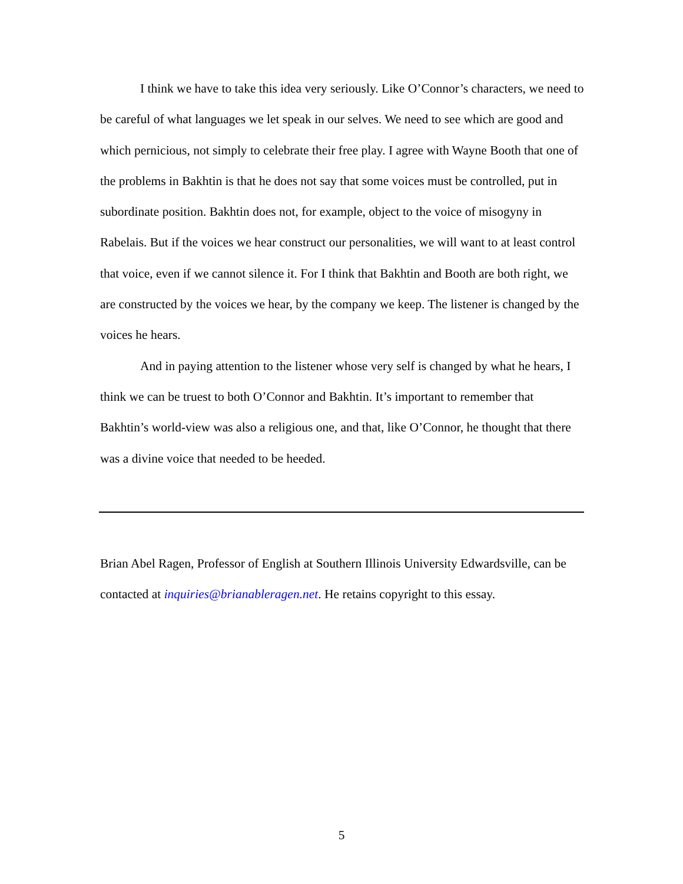I think we have to take this idea very seriously. Like O’Connor’s characters, we need to be careful of what languages we let speak in our selves. We need to see which are good and which pernicious, not simply to celebrate their free play. I agree with Wayne Booth that one of the problems in Bakhtin is that he does not say that some voices must be controlled, put in subordinate position. Bakhtin does not, for example, object to the voice of misogyny in Rabelais. But if the voices we hear construct our personalities, we will want to at least control that voice, even if we cannot silence it. For I think that Bakhtin and Booth are both right, we are constructed by the voices we hear, by the company we keep. The listener is changed by the voices he hears.
And in paying attention to the listener whose very self is changed by what he hears, I think we can be truest to both O’Connor and Bakhtin. It’s important to remember that Bakhtin’s world-view was also a religious one, and that, like O’Connor, he thought that there was a divine voice that needed to be heeded.
Brian Abel Ragen, Professor of English at Southern Illinois University Edwardsville, can be contacted at inquiries@brianableragen.net. He retains copyright to this essay.
5